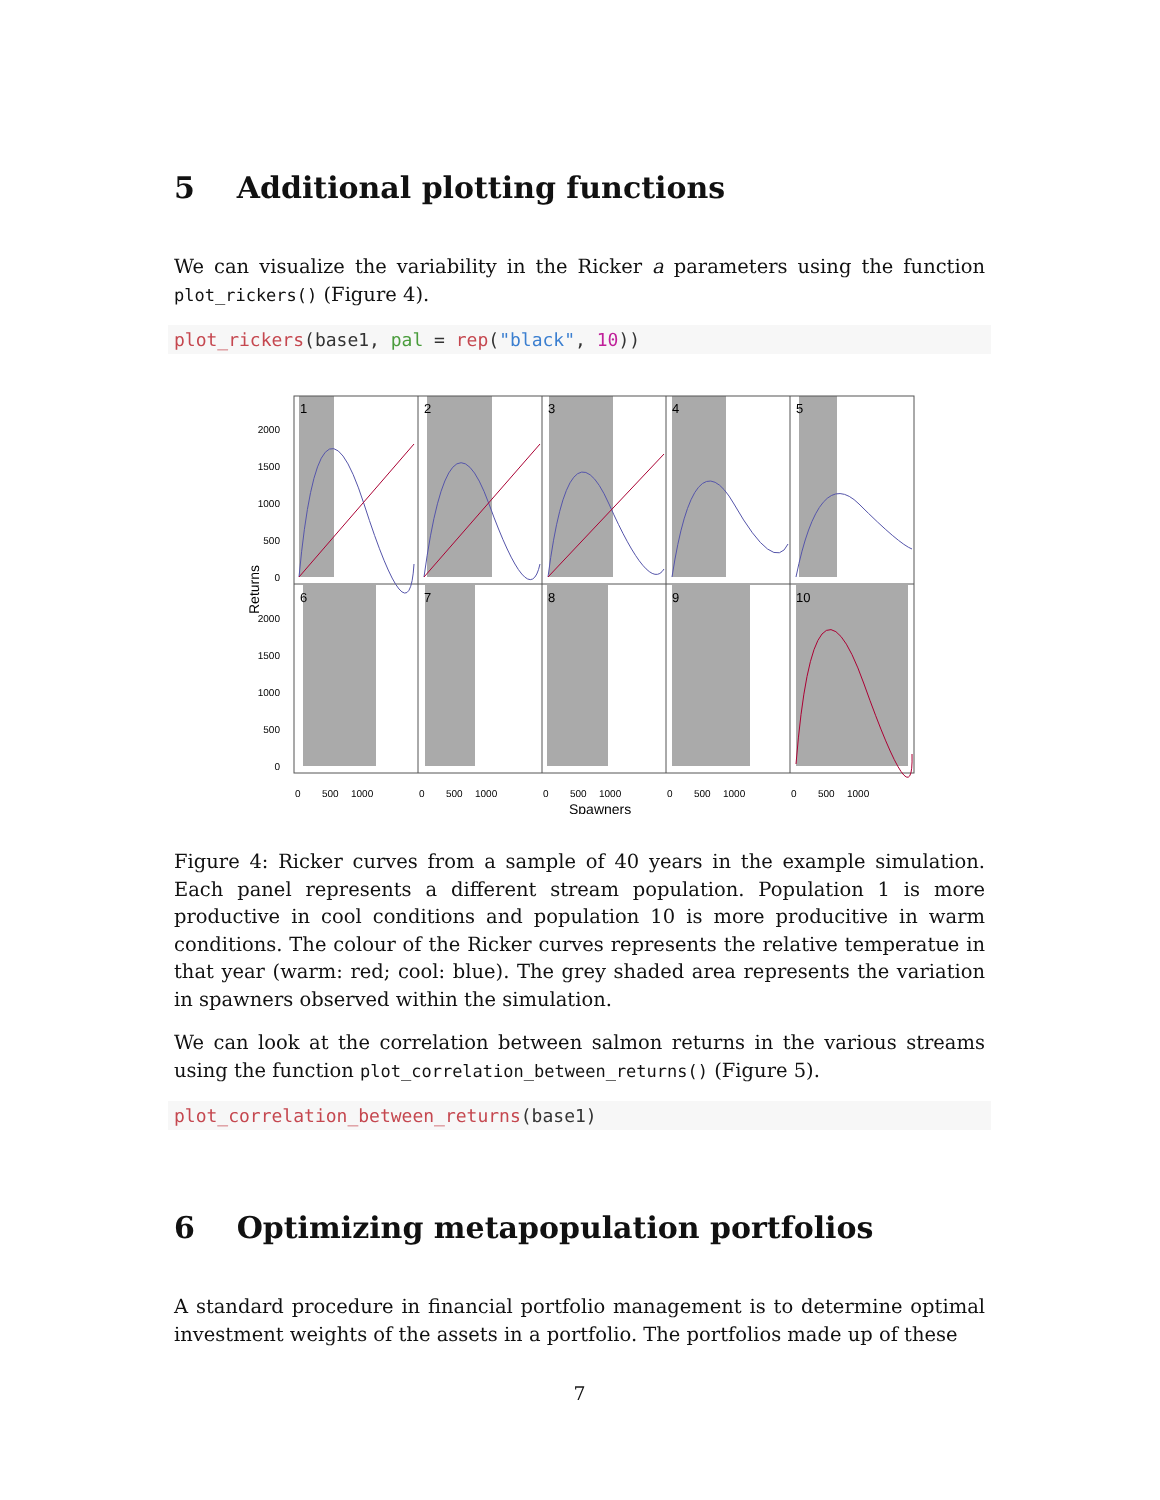5 Additional plotting functions
We can visualize the variability in the Ricker a parameters using the function plot_rickers() (Figure 4).
plot_rickers(base1, pal = rep("black", 10))
Returns
1
2
3
4
5
6
7
8
9
10
2000
1500
1000
500
0
2000
1500
1000
500
0
0
500
1000
0
500
1000
0
500
1000
0
500
1000
0
500
1000
Spawners
Figure 4: Ricker curves from a sample of 40 years in the example simulation. Each panel represents a different stream population. Population 1 is more productive in cool conditions and population 10 is more producitive in warm conditions. The colour of the Ricker curves represents the relative temperatue in that year (warm: red; cool: blue). The grey shaded area represents the variation in spawners observed within the simulation.
We can look at the correlation between salmon returns in the various streams using the function plot_correlation_between_returns() (Figure 5).
plot_correlation_between_returns(base1)
6 Optimizing metapopulation portfolios
A standard procedure in financial portfolio management is to determine optimal investment weights of the assets in a portfolio. The portfolios made up of these
7